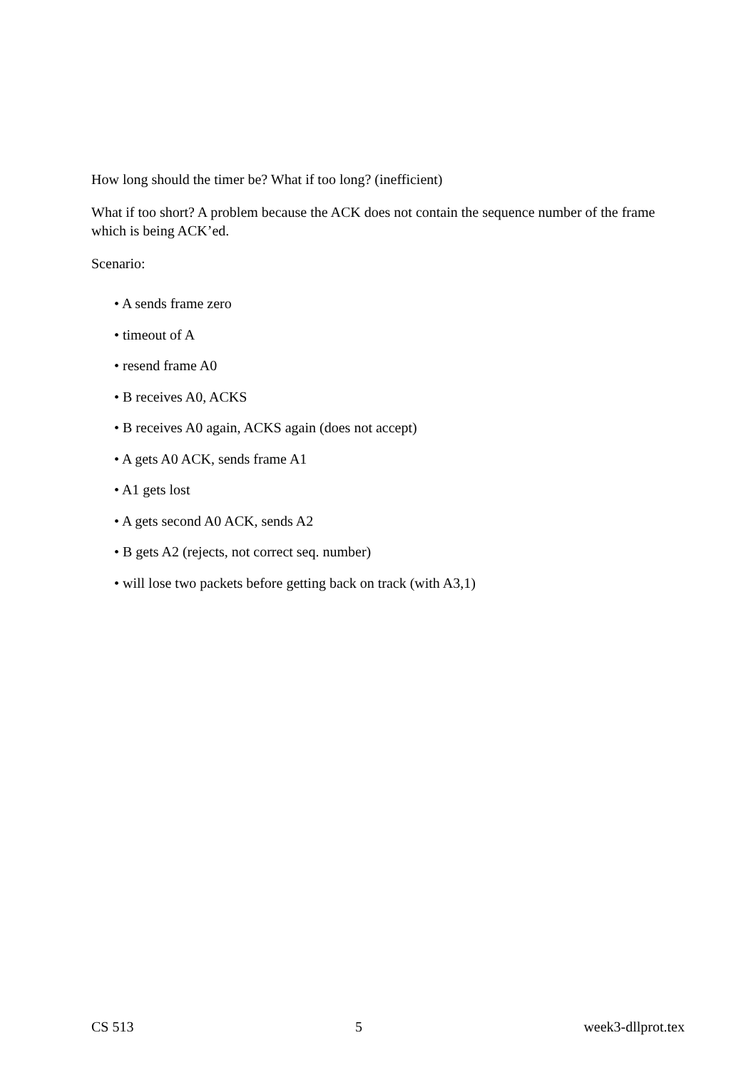How long should the timer be? What if too long? (inefficient)
What if too short? A problem because the ACK does not contain the sequence number of the frame which is being ACK’ed.
Scenario:
• A sends frame zero
• timeout of A
• resend frame A0
• B receives A0, ACKS
• B receives A0 again, ACKS again (does not accept)
• A gets A0 ACK, sends frame A1
• A1 gets lost
• A gets second A0 ACK, sends A2
• B gets A2 (rejects, not correct seq. number)
• will lose two packets before getting back on track (with A3,1)
CS 513 5 week3-dllprot.tex